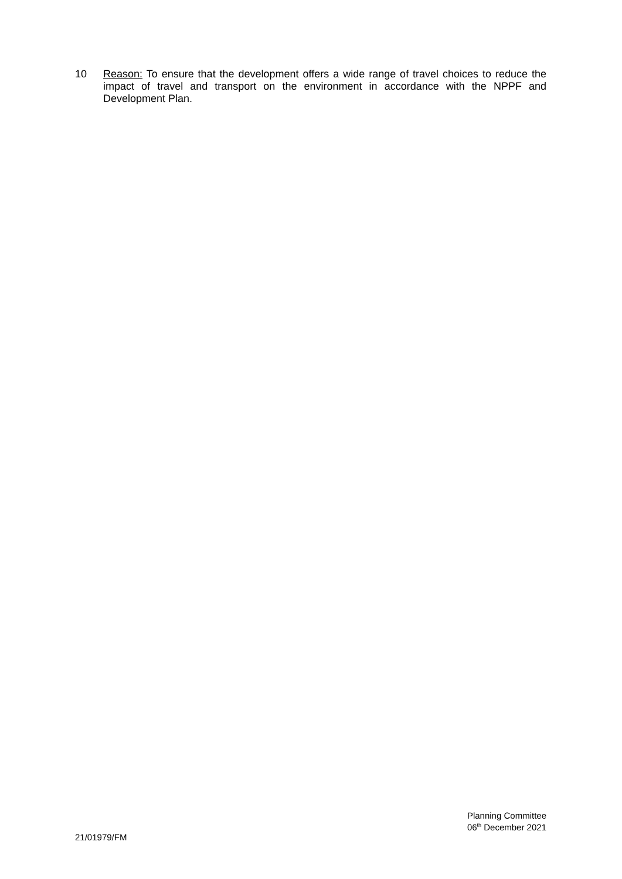10 Reason: To ensure that the development offers a wide range of travel choices to reduce the impact of travel and transport on the environment in accordance with the NPPF and Development Plan.
Planning Committee
06<sup>th</sup> December 2021
21/01979/FM